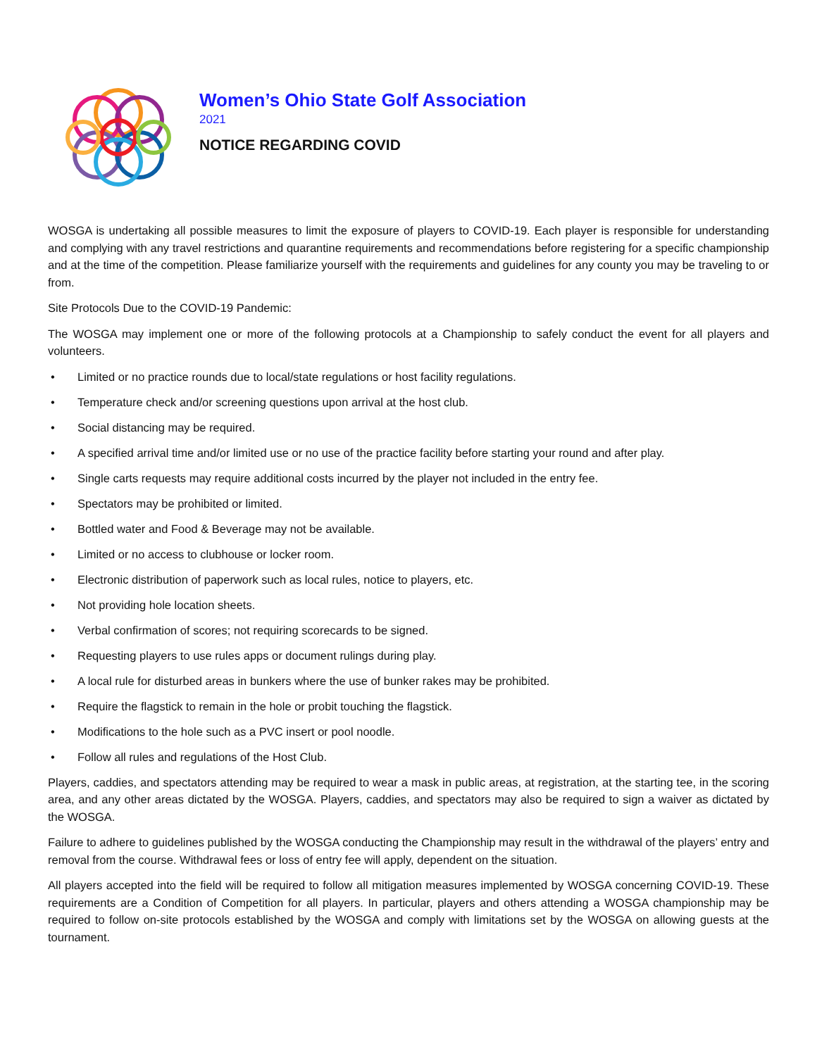Women’s Ohio State Golf Association
2021
NOTICE REGARDING COVID
WOSGA is undertaking all possible measures to limit the exposure of players to COVID-19. Each player is responsible for understanding and complying with any travel restrictions and quarantine requirements and recommendations before registering for a specific championship and at the time of the competition. Please familiarize yourself with the requirements and guidelines for any county you may be traveling to or from.
Site Protocols Due to the COVID-19 Pandemic:
The WOSGA may implement one or more of the following protocols at a Championship to safely conduct the event for all players and volunteers.
• Limited or no practice rounds due to local/state regulations or host facility regulations.
• Temperature check and/or screening questions upon arrival at the host club.
• Social distancing may be required.
• A specified arrival time and/or limited use or no use of the practice facility before starting your round and after play.
• Single carts requests may require additional costs incurred by the player not included in the entry fee.
• Spectators may be prohibited or limited.
• Bottled water and Food & Beverage may not be available.
• Limited or no access to clubhouse or locker room.
• Electronic distribution of paperwork such as local rules, notice to players, etc.
• Not providing hole location sheets.
• Verbal confirmation of scores; not requiring scorecards to be signed.
• Requesting players to use rules apps or document rulings during play.
• A local rule for disturbed areas in bunkers where the use of bunker rakes may be prohibited.
• Require the flagstick to remain in the hole or probit touching the flagstick.
• Modifications to the hole such as a PVC insert or pool noodle.
• Follow all rules and regulations of the Host Club.
Players, caddies, and spectators attending may be required to wear a mask in public areas, at registration, at the starting tee, in the scoring area, and any other areas dictated by the WOSGA. Players, caddies, and spectators may also be required to sign a waiver as dictated by the WOSGA.
Failure to adhere to guidelines published by the WOSGA conducting the Championship may result in the withdrawal of the players’ entry and removal from the course. Withdrawal fees or loss of entry fee will apply, dependent on the situation.
All players accepted into the field will be required to follow all mitigation measures implemented by WOSGA concerning COVID-19. These requirements are a Condition of Competition for all players. In particular, players and others attending a WOSGA championship may be required to follow on-site protocols established by the WOSGA and comply with limitations set by the WOSGA on allowing guests at the tournament.